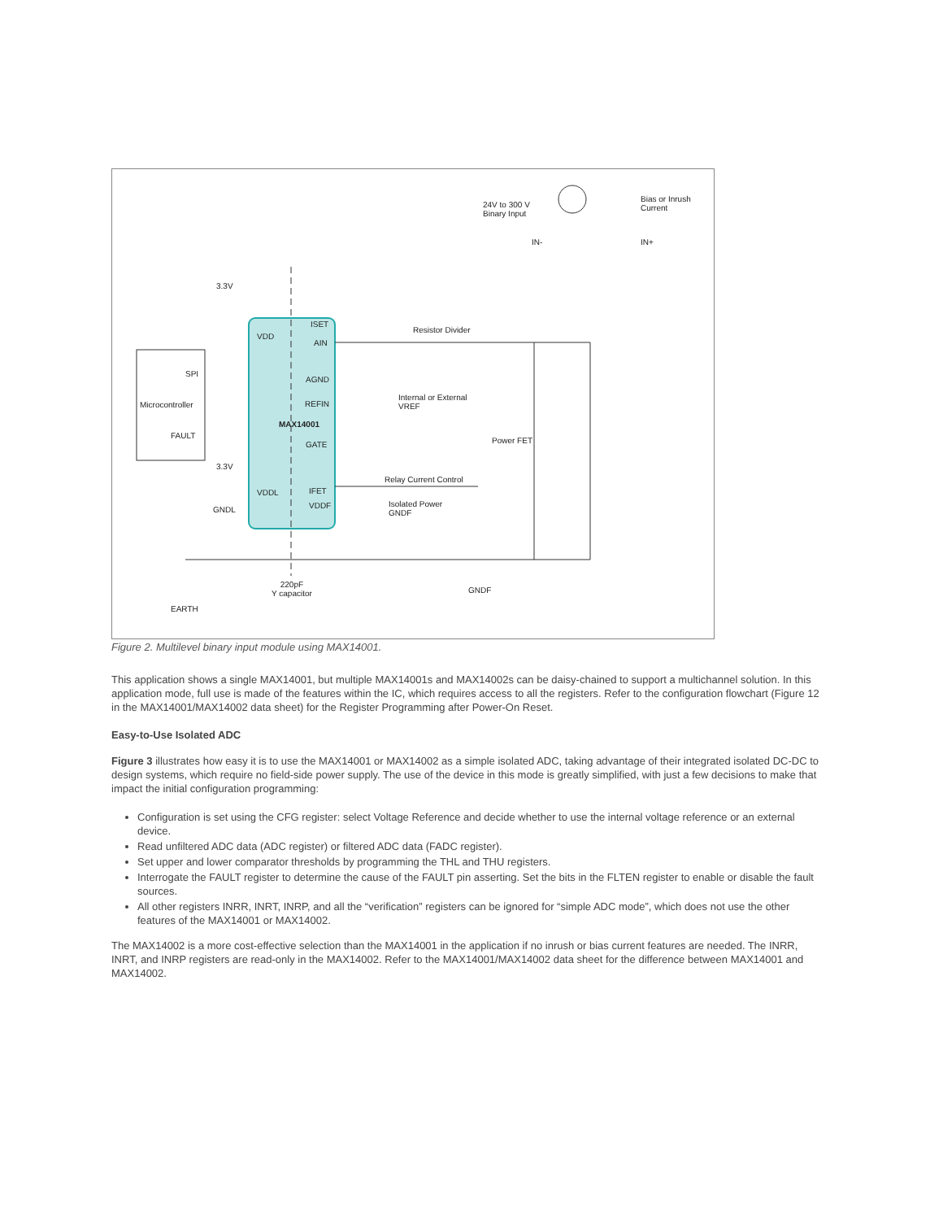24V to 300 V
Binary Input
Bias or Inrush
Current
IN- IN+
3.3V
VDD
ISET
AIN
Resistor Divider
SPI
AGND
Microcontroller REFIN
Internal or External
VREF
MAX14001
FAULT
GATE Power FET
3.3V
Relay Current Control
VDDL IFET
VDDF
Isolated Power
GNDF
GNDL
220pF
Y capacitor
GNDF
EARTH
Figure 2. Multilevel binary input module using MAX14001.
This application shows a single MAX14001, but multiple MAX14001s and MAX14002s can be daisy-chained to support a multichannel solution. In this application mode, full use is made of the features within the IC, which requires access to all the registers. Refer to the configuration flowchart (Figure 12 in the MAX14001/MAX14002 data sheet) for the Register Programming after Power-On Reset.
Easy-to-Use Isolated ADC
Figure 3 illustrates how easy it is to use the MAX14001 or MAX14002 as a simple isolated ADC, taking advantage of their integrated isolated DC-DC to design systems, which require no field-side power supply. The use of the device in this mode is greatly simplified, with just a few decisions to make that impact the initial configuration programming:
Configuration is set using the CFG register: select Voltage Reference and decide whether to use the internal voltage reference or an external device.
Read unfiltered ADC data (ADC register) or filtered ADC data (FADC register).
Set upper and lower comparator thresholds by programming the THL and THU registers.
Interrogate the FAULT register to determine the cause of the FAULT pin asserting. Set the bits in the FLTEN register to enable or disable the fault sources.
All other registers INRR, INRT, INRP, and all the “verification” registers can be ignored for “simple ADC mode”, which does not use the other features of the MAX14001 or MAX14002.
The MAX14002 is a more cost-effective selection than the MAX14001 in the application if no inrush or bias current features are needed. The INRR, INRT, and INRP registers are read-only in the MAX14002. Refer to the MAX14001/MAX14002 data sheet for the difference between MAX14001 and MAX14002.